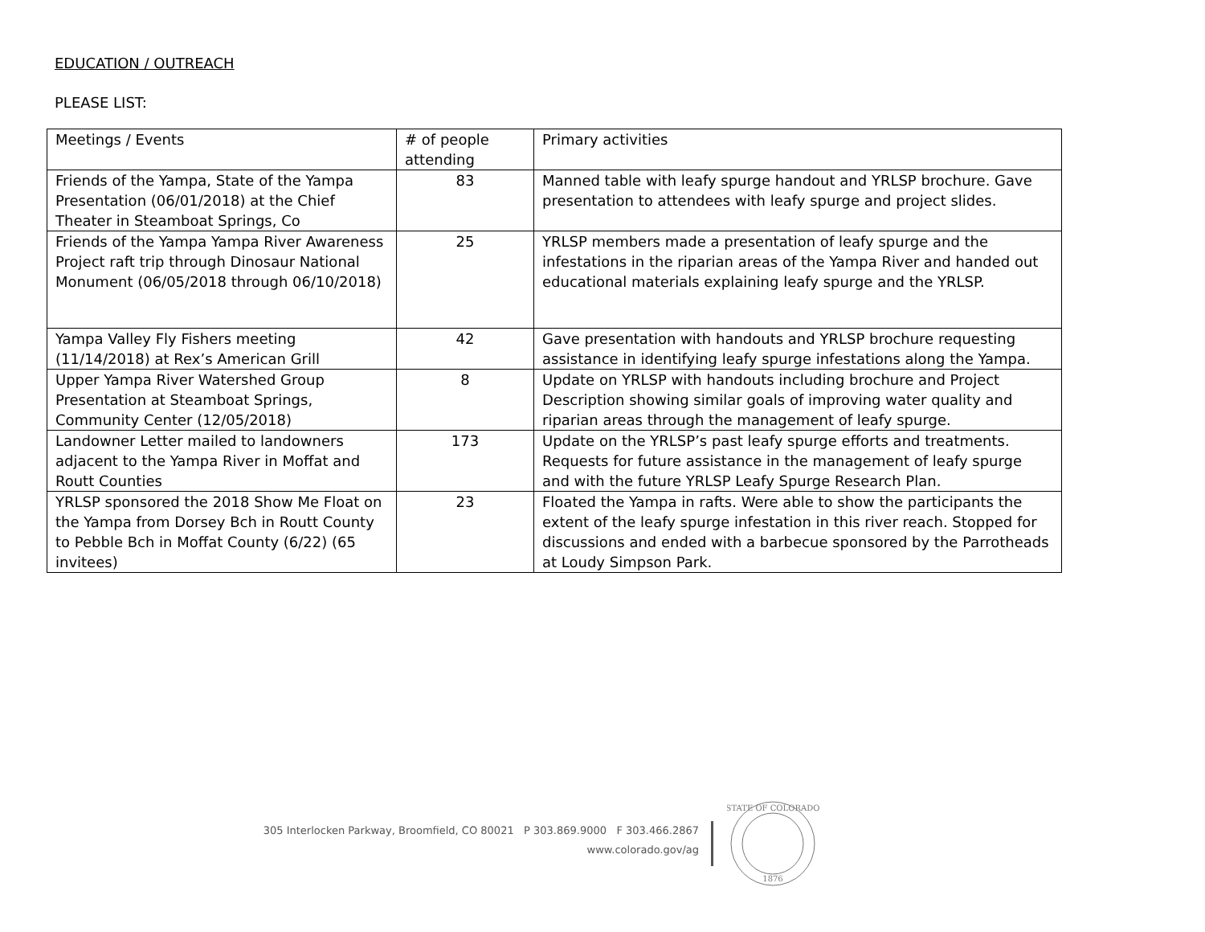EDUCATION / OUTREACH
PLEASE LIST:
| Meetings / Events | # of people attending | Primary activities |
| --- | --- | --- |
| Friends of the Yampa, State of the Yampa Presentation (06/01/2018) at the Chief Theater in Steamboat Springs, Co | 83 | Manned table with leafy spurge handout and YRLSP brochure. Gave presentation to attendees with leafy spurge and project slides. |
| Friends of the Yampa Yampa River Awareness Project raft trip through Dinosaur National Monument (06/05/2018 through 06/10/2018) | 25 | YRLSP members made a presentation of leafy spurge and the infestations in the riparian areas of the Yampa River and handed out educational materials explaining leafy spurge and the YRLSP. |
| Yampa Valley Fly Fishers meeting (11/14/2018) at Rex’s American Grill | 42 | Gave presentation with handouts and YRLSP brochure requesting assistance in identifying leafy spurge infestations along the Yampa. |
| Upper Yampa River Watershed Group Presentation at Steamboat Springs, Community Center (12/05/2018) | 8 | Update on YRLSP with handouts including brochure and Project Description showing similar goals of improving water quality and riparian areas through the management of leafy spurge. |
| Landowner Letter mailed to landowners adjacent to the Yampa River in Moffat and Routt Counties | 173 | Update on the YRLSP’s past leafy spurge efforts and treatments. Requests for future assistance in the management of leafy spurge and with the future YRLSP Leafy Spurge Research Plan. |
| YRLSP sponsored the 2018 Show Me Float on the Yampa from Dorsey Bch in Routt County to Pebble Bch in Moffat County (6/22) (65 invitees) | 23 | Floated the Yampa in rafts. Were able to show the participants the extent of the leafy spurge infestation in this river reach. Stopped for discussions and ended with a barbecue sponsored by the Parrotheads at Loudy Simpson Park. |
305 Interlocken Parkway, Broomfield, CO 80021 P 303.869.9000 F 303.466.2867
www.colorado.gov/ag
STATE OF COLORADO
1876